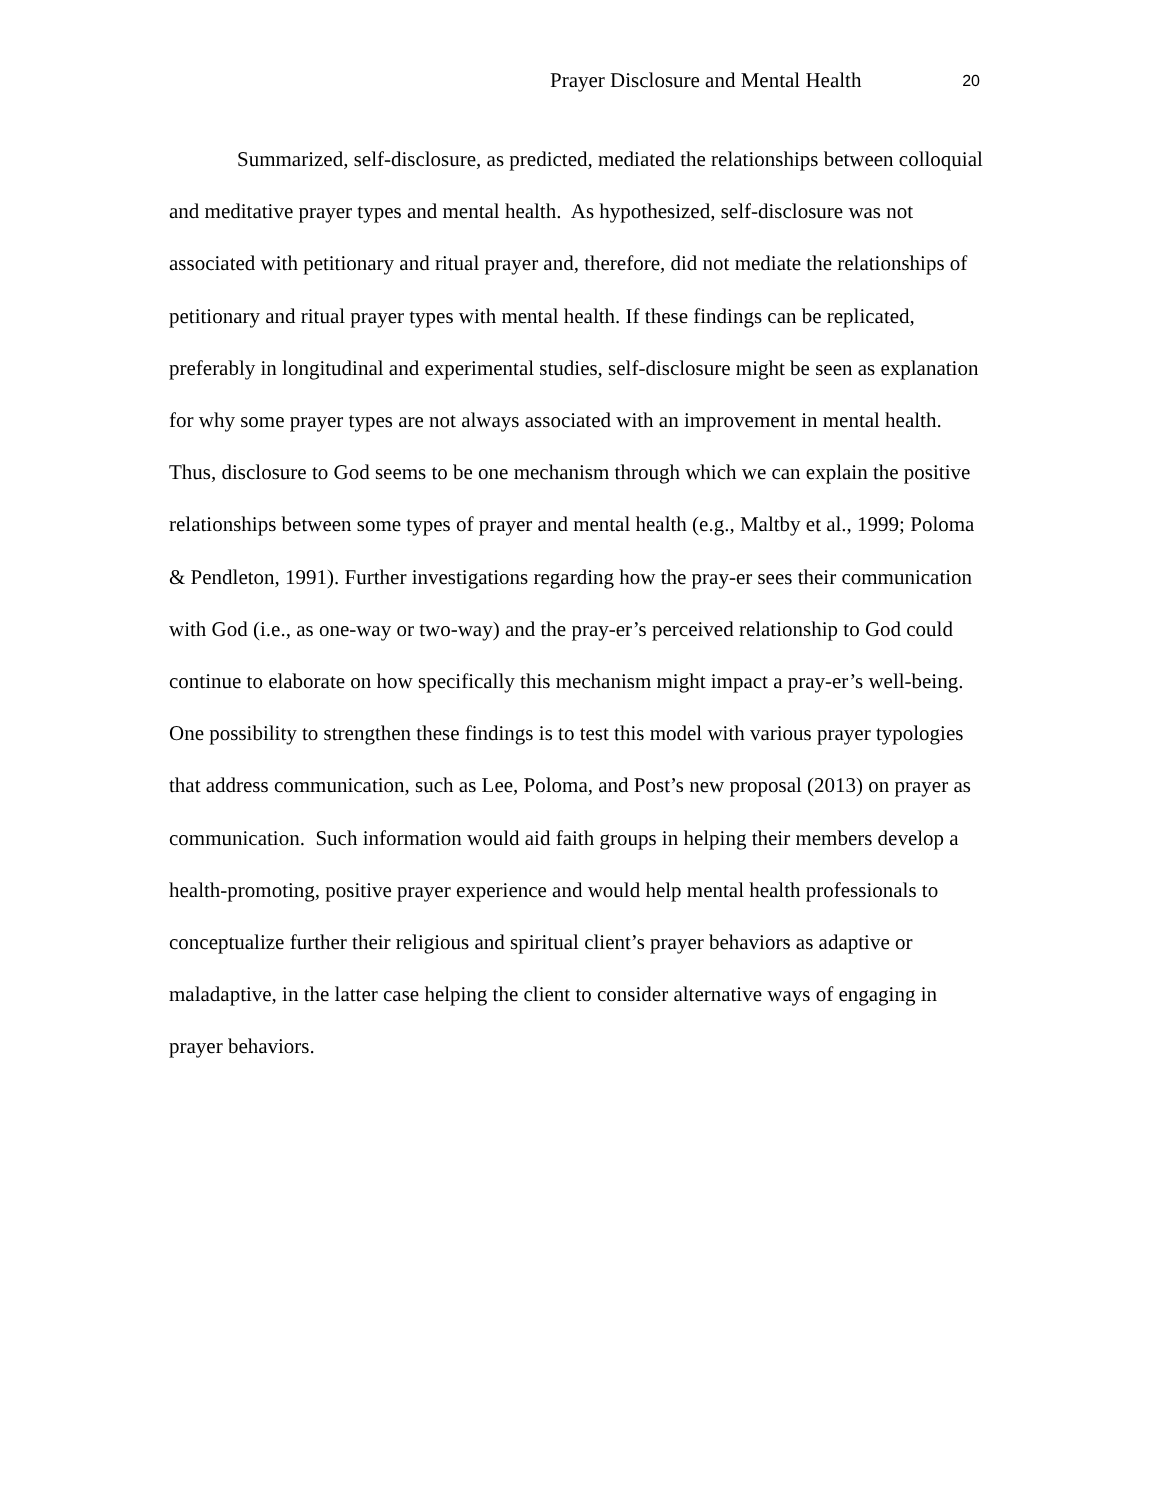Prayer Disclosure and Mental Health 20
Summarized, self-disclosure, as predicted, mediated the relationships between colloquial and meditative prayer types and mental health. As hypothesized, self-disclosure was not associated with petitionary and ritual prayer and, therefore, did not mediate the relationships of petitionary and ritual prayer types with mental health. If these findings can be replicated, preferably in longitudinal and experimental studies, self-disclosure might be seen as explanation for why some prayer types are not always associated with an improvement in mental health. Thus, disclosure to God seems to be one mechanism through which we can explain the positive relationships between some types of prayer and mental health (e.g., Maltby et al., 1999; Poloma & Pendleton, 1991). Further investigations regarding how the pray-er sees their communication with God (i.e., as one-way or two-way) and the pray-er’s perceived relationship to God could continue to elaborate on how specifically this mechanism might impact a pray-er’s well-being. One possibility to strengthen these findings is to test this model with various prayer typologies that address communication, such as Lee, Poloma, and Post’s new proposal (2013) on prayer as communication. Such information would aid faith groups in helping their members develop a health-promoting, positive prayer experience and would help mental health professionals to conceptualize further their religious and spiritual client’s prayer behaviors as adaptive or maladaptive, in the latter case helping the client to consider alternative ways of engaging in prayer behaviors.